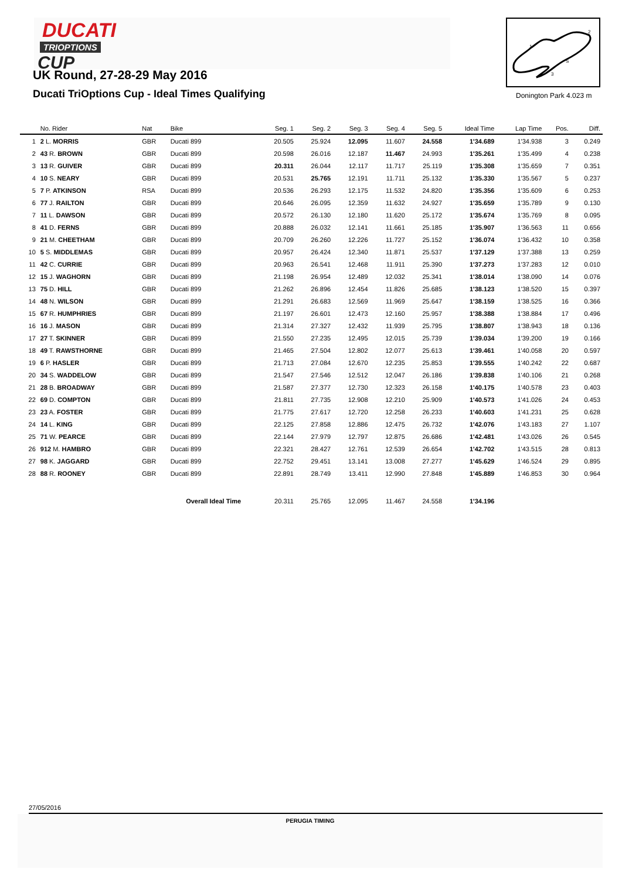DUCATI
TRIOPTIONS
CUP
UK Round, 27-28-29 May 2016
Ducati TriOptions Cup - Ideal Times Qualifying
1
2
3
S
Donington Park 4.023 m
| | No. Rider | Nat | Bike | Seg. 1 | Seg. 2 | Seg. 3 | Seg. 4 | Seg. 5 | Ideal Time | Lap Time | Pos. | Diff. |
| --- | --- | --- | --- | --- | --- | --- | --- | --- | --- | --- | --- | --- |
| 1 | 2 L. MORRIS | GBR | Ducati 899 | 20.505 | 25.924 | 12.095 | 11.607 | 24.558 | 1'34.689 | 1'34.938 | 3 | 0.249 |
| 2 | 43 R. BROWN | GBR | Ducati 899 | 20.598 | 26.016 | 12.187 | 11.467 | 24.993 | 1'35.261 | 1'35.499 | 4 | 0.238 |
| 3 | 13 R. GUIVER | GBR | Ducati 899 | 20.311 | 26.044 | 12.117 | 11.717 | 25.119 | 1'35.308 | 1'35.659 | 7 | 0.351 |
| 4 | 10 S. NEARY | GBR | Ducati 899 | 20.531 | 25.765 | 12.191 | 11.711 | 25.132 | 1'35.330 | 1'35.567 | 5 | 0.237 |
| 5 | 7 P. ATKINSON | RSA | Ducati 899 | 20.536 | 26.293 | 12.175 | 11.532 | 24.820 | 1'35.356 | 1'35.609 | 6 | 0.253 |
| 6 | 77 J. RAILTON | GBR | Ducati 899 | 20.646 | 26.095 | 12.359 | 11.632 | 24.927 | 1'35.659 | 1'35.789 | 9 | 0.130 |
| 7 | 11 L. DAWSON | GBR | Ducati 899 | 20.572 | 26.130 | 12.180 | 11.620 | 25.172 | 1'35.674 | 1'35.769 | 8 | 0.095 |
| 8 | 41 D. FERNS | GBR | Ducati 899 | 20.888 | 26.032 | 12.141 | 11.661 | 25.185 | 1'35.907 | 1'36.563 | 11 | 0.656 |
| 9 | 21 M. CHEETHAM | GBR | Ducati 899 | 20.709 | 26.260 | 12.226 | 11.727 | 25.152 | 1'36.074 | 1'36.432 | 10 | 0.358 |
| 10 | 5 S. MIDDLEMAS | GBR | Ducati 899 | 20.957 | 26.424 | 12.340 | 11.871 | 25.537 | 1'37.129 | 1'37.388 | 13 | 0.259 |
| 11 | 42 C. CURRIE | GBR | Ducati 899 | 20.963 | 26.541 | 12.468 | 11.911 | 25.390 | 1'37.273 | 1'37.283 | 12 | 0.010 |
| 12 | 15 J. WAGHORN | GBR | Ducati 899 | 21.198 | 26.954 | 12.489 | 12.032 | 25.341 | 1'38.014 | 1'38.090 | 14 | 0.076 |
| 13 | 75 D. HILL | GBR | Ducati 899 | 21.262 | 26.896 | 12.454 | 11.826 | 25.685 | 1'38.123 | 1'38.520 | 15 | 0.397 |
| 14 | 48 N. WILSON | GBR | Ducati 899 | 21.291 | 26.683 | 12.569 | 11.969 | 25.647 | 1'38.159 | 1'38.525 | 16 | 0.366 |
| 15 | 67 R. HUMPHRIES | GBR | Ducati 899 | 21.197 | 26.601 | 12.473 | 12.160 | 25.957 | 1'38.388 | 1'38.884 | 17 | 0.496 |
| 16 | 16 J. MASON | GBR | Ducati 899 | 21.314 | 27.327 | 12.432 | 11.939 | 25.795 | 1'38.807 | 1'38.943 | 18 | 0.136 |
| 17 | 27 T. SKINNER | GBR | Ducati 899 | 21.550 | 27.235 | 12.495 | 12.015 | 25.739 | 1'39.034 | 1'39.200 | 19 | 0.166 |
| 18 | 49 T. RAWSTHORNE | GBR | Ducati 899 | 21.465 | 27.504 | 12.802 | 12.077 | 25.613 | 1'39.461 | 1'40.058 | 20 | 0.597 |
| 19 | 6 P. HASLER | GBR | Ducati 899 | 21.713 | 27.084 | 12.670 | 12.235 | 25.853 | 1'39.555 | 1'40.242 | 22 | 0.687 |
| 20 | 34 S. WADDELOW | GBR | Ducati 899 | 21.547 | 27.546 | 12.512 | 12.047 | 26.186 | 1'39.838 | 1'40.106 | 21 | 0.268 |
| 21 | 28 B. BROADWAY | GBR | Ducati 899 | 21.587 | 27.377 | 12.730 | 12.323 | 26.158 | 1'40.175 | 1'40.578 | 23 | 0.403 |
| 22 | 69 D. COMPTON | GBR | Ducati 899 | 21.811 | 27.735 | 12.908 | 12.210 | 25.909 | 1'40.573 | 1'41.026 | 24 | 0.453 |
| 23 | 23 A. FOSTER | GBR | Ducati 899 | 21.775 | 27.617 | 12.720 | 12.258 | 26.233 | 1'40.603 | 1'41.231 | 25 | 0.628 |
| 24 | 14 L. KING | GBR | Ducati 899 | 22.125 | 27.858 | 12.886 | 12.475 | 26.732 | 1'42.076 | 1'43.183 | 27 | 1.107 |
| 25 | 71 W. PEARCE | GBR | Ducati 899 | 22.144 | 27.979 | 12.797 | 12.875 | 26.686 | 1'42.481 | 1'43.026 | 26 | 0.545 |
| 26 | 912 M. HAMBRO | GBR | Ducati 899 | 22.321 | 28.427 | 12.761 | 12.539 | 26.654 | 1'42.702 | 1'43.515 | 28 | 0.813 |
| 27 | 98 K. JAGGARD | GBR | Ducati 899 | 22.752 | 29.451 | 13.141 | 13.008 | 27.277 | 1'45.629 | 1'46.524 | 29 | 0.895 |
| 28 | 88 R. ROONEY | GBR | Ducati 899 | 22.891 | 28.749 | 13.411 | 12.990 | 27.848 | 1'45.889 | 1'46.853 | 30 | 0.964 |
| | | | Overall Ideal Time | 20.311 | 25.765 | 12.095 | 11.467 | 24.558 | 1'34.196 | | | |
27/05/2016
PERUGIA TIMING